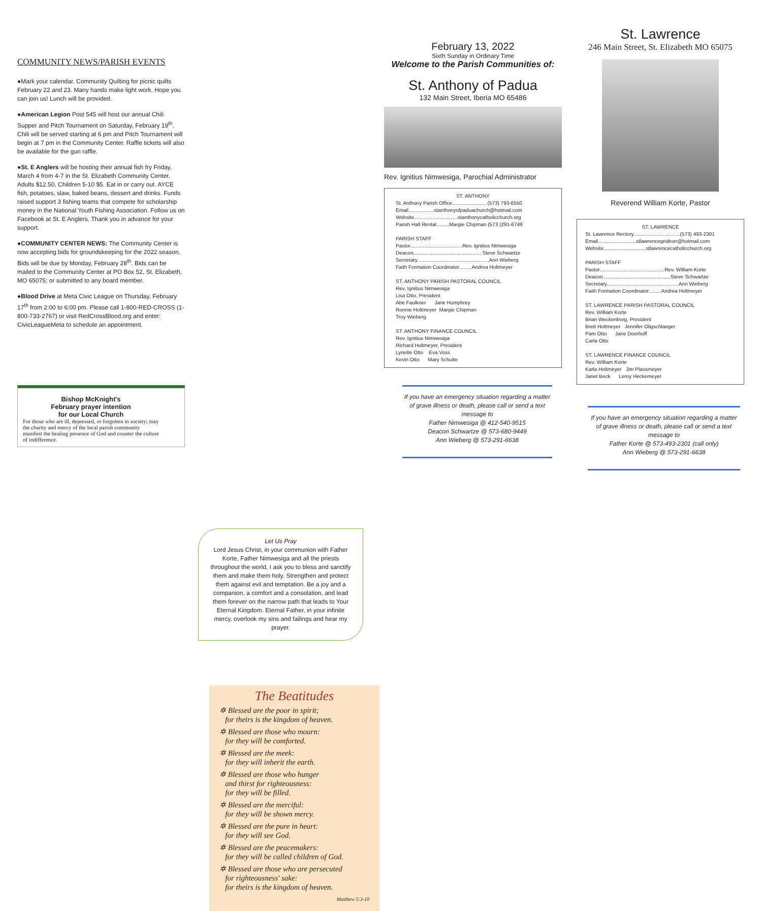COMMUNITY NEWS/PARISH EVENTS
●Mark your calendar. Community Quilting for picnic quilts February 22 and 23. Many hands make light work. Hope you can join us! Lunch will be provided.
●American Legion Post 545 will host our annual Chili Supper and Pitch Tournament on Saturday, February 19<sup>th</sup>. Chili will be served starting at 6 pm and Pitch Tournament will begin at 7 pm in the Community Center. Raffle tickets will also be available for the gun raffle.
●St. E Anglers will be hosting their annual fish fry Friday, March 4 from 4-7 in the St. Elizabeth Community Center. Adults $12.50, Children 5-10 $5. Eat in or carry out. AYCE fish, potatoes, slaw, baked beans, dessert and drinks. Funds raised support 3 fishing teams that compete for scholarship money in the National Youth Fishing Association. Follow us on Facebook at St. E Anglers. Thank you in advance for your support.
●COMMUNITY CENTER NEWS: The Community Center is now accepting bids for groundskeeping for the 2022 season. Bids will be due by Monday, February 28<sup>th</sup>. Bids can be mailed to the Community Center at PO Box 52, St. Elizabeth, MO 65075; or submitted to any board member.
●Blood Drive at Meta Civic League on Thursday, February 17<sup>th</sup> from 2:00 to 6:00 pm. Please call 1-800-RED-CROSS (1-800-733-2767) or visit RedCrossBlood.org and enter: CivicLeagueMeta to schedule an appointment.
Bishop McKnight's
February prayer intention
for our Local Church
For those who are ill, depressed, or forgotten in society; may the charity and mercy of the local parish community manifest the healing presence of God and counter the culture of indifference.
Let Us Pray
Lord Jesus Christ, in your communion with Father Korte, Father Nimwesiga and all the priests throughout the world, I ask you to bless and sanctify them and make them holy. Strengthen and protect them against evil and temptation. Be a joy and a companion, a comfort and a consolation, and lead them forever on the narrow path that leads to Your Eternal Kingdom. Eternal Father, in your infinite mercy, overlook my sins and failings and hear my prayer.
The Beatitudes
✲ Blessed are the poor in spirit;
for theirs is the kingdom of heaven.
✲ Blessed are those who mourn:
for they will be comforted.
✲ Blessed are the meek:
for they will inherit the earth.
✲ Blessed are those who hunger
and thirst for righteousness:
for they will be filled.
✲ Blessed are the merciful:
for they will be shown mercy.
✲ Blessed are the pure in heart:
for they will see God.
✲ Blessed are the peacemakers:
for they will be called children of God.
✲ Blessed are those who are persecuted
for righteousness' sake:
for theirs is the kingdom of heaven.
Matthew 5:3-10
February 13, 2022
Sixth Sunday in Ordinary Time
Welcome to the Parish Communities of:
St. Anthony of Padua
132 Main Street, Iberia MO 65486
Rev. Ignitius Nimwesiga, Parochial Administrator
ST. ANTHONY
St. Anthony Parish Office........................ (573) 793-6550
Email..................stanthonyofpaduachurch@hotmail.com
Website...............................stanthonycatholicchurch.org
Parish Hall Rental.........Margie Chipman (573 )291-6749
PARISH STAFF
Pastor.....................................Rev. Ignitius Nimwesiga
Deacon................................................ Steve Schwartze
Secretary...................................................Ann Wieberg
Faith Formation Coordinator.........Andrea Holtmeyer
ST. ANTHONY PARISH PASTORAL COUNCIL
Rev. Ignitius Nimwesiga
Lisa Otto, President
Abe Faulkner Jane Humphrey
Ronnie Holtmeyer Margie Chipman
Troy Wieberg
ST. ANTHONY FINANCE COUNCIL
Rev. Ignitius Nimwesiga
Richard Holtmeyer, President
Lynette Otto Eva Voss
Kevin Otto Mary Schulte
If you have an emergency situation regarding a matter of grave illness or death, please call or send a text message to
Father Nimwesiga @ 412-540-9515
Deacon Schwartze @ 573-680-9449
Ann Wieberg @ 573-291-6638
St. Lawrence
246 Main Street, St. Elizabeth MO 65075
Reverend William Korte, Pastor
ST. LAWRENCE
St. Lawrence Rectory.................................(573) 493-2301
Email...........................stlawrencegridiron@hotmail.com
Website..............................stlawrencecatholicchurch.org
PARISH STAFF
Pastor..............................................Rev. William Korte
Deacon................................................Steve Schwartze
Secretary...................................................Ann Wieberg
Faith Formation Coordinator.........Andrea Holtmeyer
ST. LAWRENCE PARISH PASTORAL COUNCIL
Rev. William Korte
Brian Weckenborg, President
Brett Holtmeyer Jennifer Oligschlaeger
Pam Otto Jane Doerhoff
Carla Otto
ST. LAWRENCE FINANCE COUNCIL
Rev. William Korte
Karla Holtmeyer Jim Plassmeyer
Janet Beck Leroy Heckemeyer
If you have an emergency situation regarding a matter of grave illness or death, please call or send a text message to
Father Korte @ 573-493-2301 (call only)
Ann Wieberg @ 573-291-6638